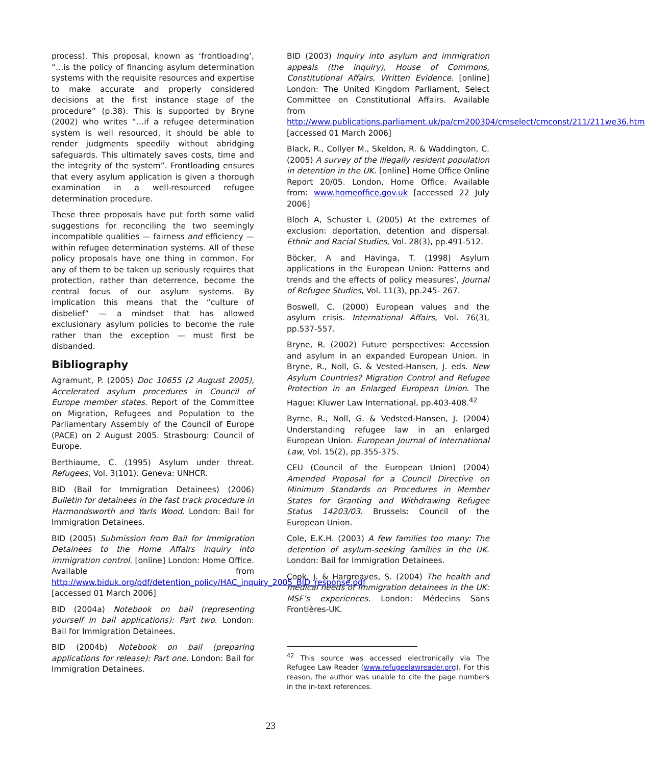process). This proposal, known as ‘frontloading’, “…is the policy of financing asylum determination systems with the requisite resources and expertise to make accurate and properly considered decisions at the first instance stage of the procedure” (p.38). This is supported by Bryne (2002) who writes “…if a refugee determination system is well resourced, it should be able to render judgments speedily without abridging safeguards. This ultimately saves costs, time and the integrity of the system”. Frontloading ensures that every asylum application is given a thorough examination in a well-resourced refugee determination procedure.
These three proposals have put forth some valid suggestions for reconciling the two seemingly incompatible qualities — fairness and efficiency — within refugee determination systems. All of these policy proposals have one thing in common. For any of them to be taken up seriously requires that protection, rather than deterrence, become the central focus of our asylum systems. By implication this means that the “culture of disbelief” — a mindset that has allowed exclusionary asylum policies to become the rule rather than the exception — must first be disbanded.
Bibliography
Agramunt, P. (2005) Doc 10655 (2 August 2005), Accelerated asylum procedures in Council of Europe member states. Report of the Committee on Migration, Refugees and Population to the Parliamentary Assembly of the Council of Europe (PACE) on 2 August 2005. Strasbourg: Council of Europe.
Berthiaume, C. (1995) Asylum under threat. Refugees, Vol. 3(101). Geneva: UNHCR.
BID (Bail for Immigration Detainees) (2006) Bulletin for detainees in the fast track procedure in Harmondsworth and Yarls Wood. London: Bail for Immigration Detainees.
BID (2005) Submission from Bail for Immigration Detainees to the Home Affairs inquiry into immigration control. [online] London: Home Office. Available from http://www.biduk.org/pdf/detention_policy/HAC_inquiry_2005_BID_response.pdf [accessed 01 March 2006]
BID (2004a) Notebook on bail (representing yourself in bail applications): Part two. London: Bail for Immigration Detainees.
BID (2004b) Notebook on bail (preparing applications for release): Part one. London: Bail for Immigration Detainees.
BID (2003) Inquiry into asylum and immigration appeals (the inquiry), House of Commons, Constitutional Affairs, Written Evidence. [online] London: The United Kingdom Parliament, Select Committee on Constitutional Affairs. Available from
http://www.publications.parliament.uk/pa/cm200304/cmselect/cmconst/211/211we36.htm
[accessed 01 March 2006]
Black, R., Collyer M., Skeldon, R. & Waddington, C. (2005) A survey of the illegally resident population in detention in the UK. [online] Home Office Online Report 20/05. London, Home Office. Available from: www.homeoffice.gov.uk [accessed 22 July 2006]
Bloch A, Schuster L (2005) At the extremes of exclusion: deportation, detention and dispersal. Ethnic and Racial Studies, Vol. 28(3), pp.491-512.
Böcker, A and Havinga, T. (1998) Asylum applications in the European Union: Patterns and trends and the effects of policy measures’, Journal of Refugee Studies, Vol. 11(3), pp.245- 267.
Boswell, C. (2000) European values and the asylum crisis. International Affairs, Vol. 76(3), pp.537-557.
Bryne, R. (2002) Future perspectives: Accession and asylum in an expanded European Union. In Bryne, R., Noll, G. & Vested-Hansen, J. eds. New Asylum Countries? Migration Control and Refugee Protection in an Enlarged European Union. The Hague: Kluwer Law International, pp.403-408.<sup>42</sup>
Byrne, R., Noll, G. & Vedsted-Hansen, J. (2004) Understanding refugee law in an enlarged European Union. European Journal of International Law, Vol. 15(2), pp.355-375.
CEU (Council of the European Union) (2004) Amended Proposal for a Council Directive on Minimum Standards on Procedures in Member States for Granting and Withdrawing Refugee Status 14203/03. Brussels: Council of the European Union.
Cole, E.K.H. (2003) A few families too many: The detention of asylum-seeking families in the UK. London: Bail for Immigration Detainees.
Cook, J. & Hargreaves, S. (2004) The health and medical needs of immigration detainees in the UK: MSF’s experiences. London: Médecins Sans Frontières-UK.
<sup>42</sup> This source was accessed electronically via The Refugee Law Reader (www.refugeelawreader.org). For this reason, the author was unable to cite the page numbers in the in-text references.
23